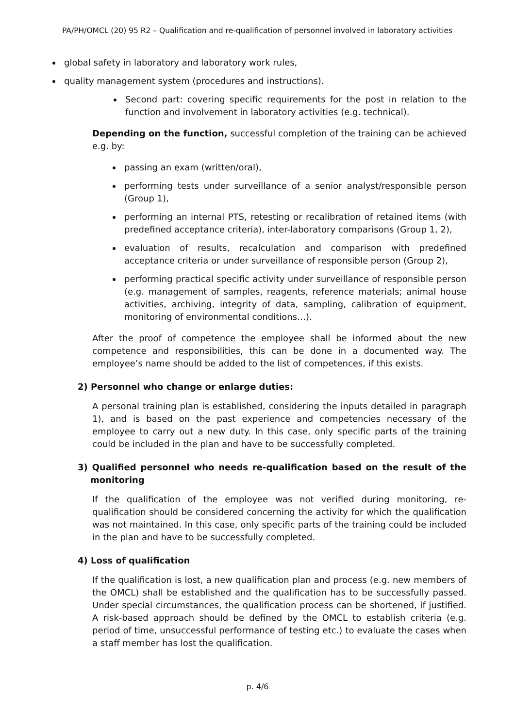PA/PH/OMCL (20) 95 R2 – Qualification and re-qualification of personnel involved in laboratory activities
global safety in laboratory and laboratory work rules,
quality management system (procedures and instructions).
Second part: covering specific requirements for the post in relation to the function and involvement in laboratory activities (e.g. technical).
Depending on the function, successful completion of the training can be achieved e.g. by:
passing an exam (written/oral),
performing tests under surveillance of a senior analyst/responsible person (Group 1),
performing an internal PTS, retesting or recalibration of retained items (with predefined acceptance criteria), inter-laboratory comparisons (Group 1, 2),
evaluation of results, recalculation and comparison with predefined acceptance criteria or under surveillance of responsible person (Group 2),
performing practical specific activity under surveillance of responsible person (e.g. management of samples, reagents, reference materials; animal house activities, archiving, integrity of data, sampling, calibration of equipment, monitoring of environmental conditions…).
After the proof of competence the employee shall be informed about the new competence and responsibilities, this can be done in a documented way. The employee’s name should be added to the list of competences, if this exists.
2) Personnel who change or enlarge duties:
A personal training plan is established, considering the inputs detailed in paragraph 1), and is based on the past experience and competencies necessary of the employee to carry out a new duty. In this case, only specific parts of the training could be included in the plan and have to be successfully completed.
3) Qualified personnel who needs re-qualification based on the result of the monitoring
If the qualification of the employee was not verified during monitoring, re-qualification should be considered concerning the activity for which the qualification was not maintained. In this case, only specific parts of the training could be included in the plan and have to be successfully completed.
4) Loss of qualification
If the qualification is lost, a new qualification plan and process (e.g. new members of the OMCL) shall be established and the qualification has to be successfully passed. Under special circumstances, the qualification process can be shortened, if justified. A risk-based approach should be defined by the OMCL to establish criteria (e.g. period of time, unsuccessful performance of testing etc.) to evaluate the cases when a staff member has lost the qualification.
p. 4/6